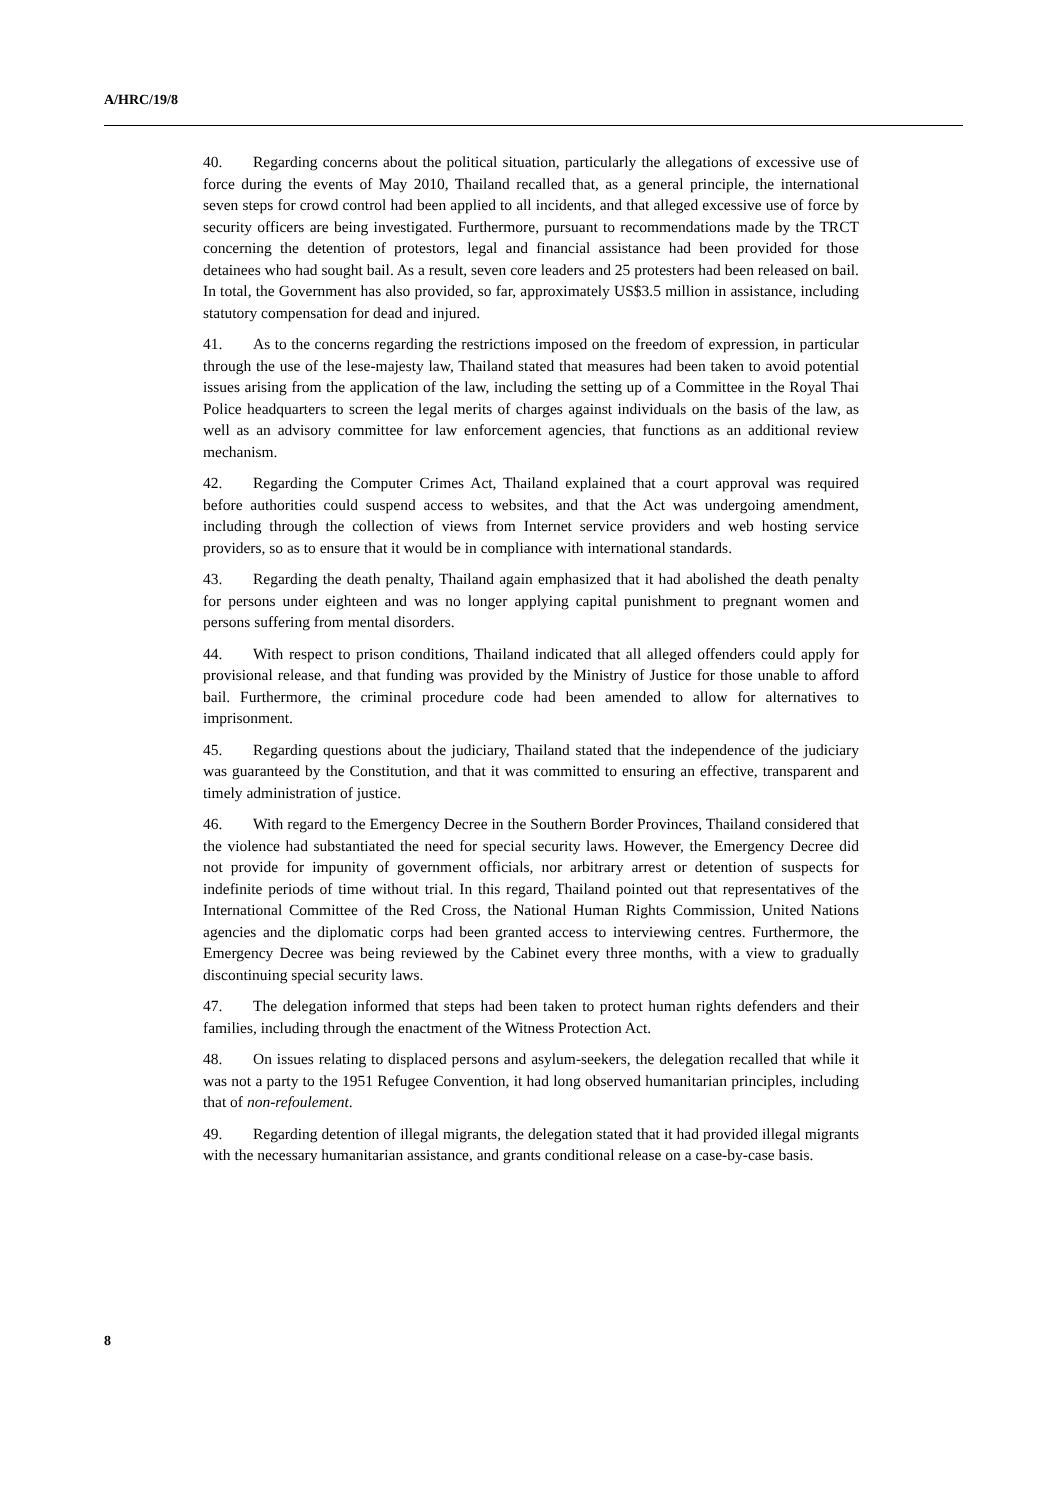A/HRC/19/8
40. Regarding concerns about the political situation, particularly the allegations of excessive use of force during the events of May 2010, Thailand recalled that, as a general principle, the international seven steps for crowd control had been applied to all incidents, and that alleged excessive use of force by security officers are being investigated. Furthermore, pursuant to recommendations made by the TRCT concerning the detention of protestors, legal and financial assistance had been provided for those detainees who had sought bail. As a result, seven core leaders and 25 protesters had been released on bail. In total, the Government has also provided, so far, approximately US$3.5 million in assistance, including statutory compensation for dead and injured.
41. As to the concerns regarding the restrictions imposed on the freedom of expression, in particular through the use of the lese-majesty law, Thailand stated that measures had been taken to avoid potential issues arising from the application of the law, including the setting up of a Committee in the Royal Thai Police headquarters to screen the legal merits of charges against individuals on the basis of the law, as well as an advisory committee for law enforcement agencies, that functions as an additional review mechanism.
42. Regarding the Computer Crimes Act, Thailand explained that a court approval was required before authorities could suspend access to websites, and that the Act was undergoing amendment, including through the collection of views from Internet service providers and web hosting service providers, so as to ensure that it would be in compliance with international standards.
43. Regarding the death penalty, Thailand again emphasized that it had abolished the death penalty for persons under eighteen and was no longer applying capital punishment to pregnant women and persons suffering from mental disorders.
44. With respect to prison conditions, Thailand indicated that all alleged offenders could apply for provisional release, and that funding was provided by the Ministry of Justice for those unable to afford bail. Furthermore, the criminal procedure code had been amended to allow for alternatives to imprisonment.
45. Regarding questions about the judiciary, Thailand stated that the independence of the judiciary was guaranteed by the Constitution, and that it was committed to ensuring an effective, transparent and timely administration of justice.
46. With regard to the Emergency Decree in the Southern Border Provinces, Thailand considered that the violence had substantiated the need for special security laws. However, the Emergency Decree did not provide for impunity of government officials, nor arbitrary arrest or detention of suspects for indefinite periods of time without trial. In this regard, Thailand pointed out that representatives of the International Committee of the Red Cross, the National Human Rights Commission, United Nations agencies and the diplomatic corps had been granted access to interviewing centres. Furthermore, the Emergency Decree was being reviewed by the Cabinet every three months, with a view to gradually discontinuing special security laws.
47. The delegation informed that steps had been taken to protect human rights defenders and their families, including through the enactment of the Witness Protection Act.
48. On issues relating to displaced persons and asylum-seekers, the delegation recalled that while it was not a party to the 1951 Refugee Convention, it had long observed humanitarian principles, including that of non-refoulement.
49. Regarding detention of illegal migrants, the delegation stated that it had provided illegal migrants with the necessary humanitarian assistance, and grants conditional release on a case-by-case basis.
8